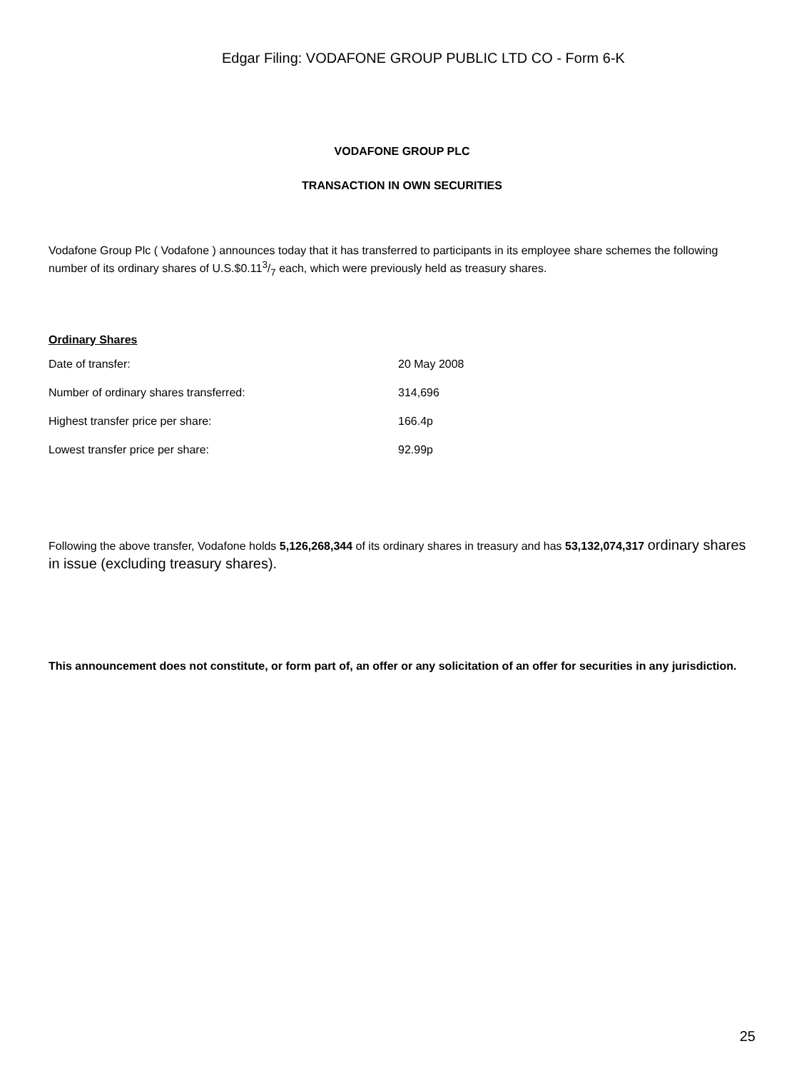Edgar Filing: VODAFONE GROUP PUBLIC LTD CO - Form 6-K
VODAFONE GROUP PLC
TRANSACTION IN OWN SECURITIES
Vodafone Group Plc ( Vodafone ) announces today that it has transferred to participants in its employee share schemes the following number of its ordinary shares of U.S.$0.113/7 each, which were previously held as treasury shares.
Ordinary Shares
| Date of transfer: | 20 May 2008 |
| Number of ordinary shares transferred: | 314,696 |
| Highest transfer price per share: | 166.4p |
| Lowest transfer price per share: | 92.99p |
Following the above transfer, Vodafone holds 5,126,268,344 of its ordinary shares in treasury and has 53,132,074,317 ordinary shares in issue (excluding treasury shares).
This announcement does not constitute, or form part of, an offer or any solicitation of an offer for securities in any jurisdiction.
25